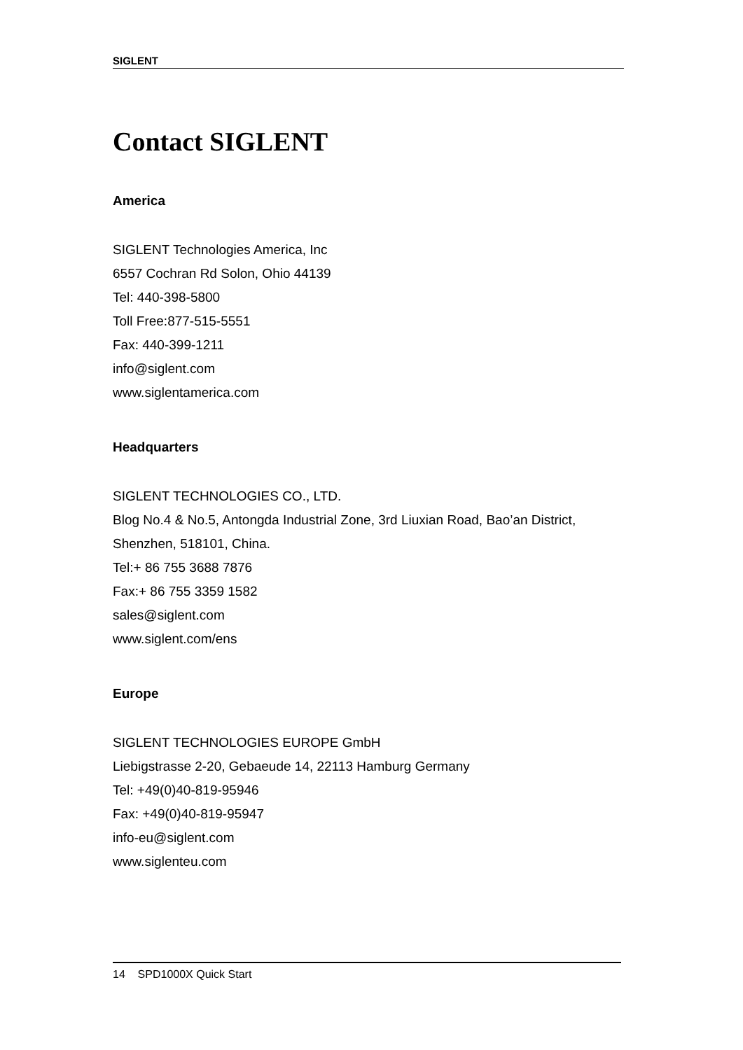SIGLENT
Contact SIGLENT
America
SIGLENT Technologies America, Inc
6557 Cochran Rd Solon, Ohio 44139
Tel: 440-398-5800
Toll Free:877-515-5551
Fax: 440-399-1211
info@siglent.com
www.siglentamerica.com
Headquarters
SIGLENT TECHNOLOGIES CO., LTD.
Blog No.4 & No.5, Antongda Industrial Zone, 3rd Liuxian Road, Bao’an District,
Shenzhen, 518101, China.
Tel:+ 86 755 3688 7876
Fax:+ 86 755 3359 1582
sales@siglent.com
www.siglent.com/ens
Europe
SIGLENT TECHNOLOGIES EUROPE GmbH
Liebigstrasse 2-20, Gebaeude 14, 22113 Hamburg Germany
Tel: +49(0)40-819-95946
Fax: +49(0)40-819-95947
info-eu@siglent.com
www.siglenteu.com
14 SPD1000X Quick Start